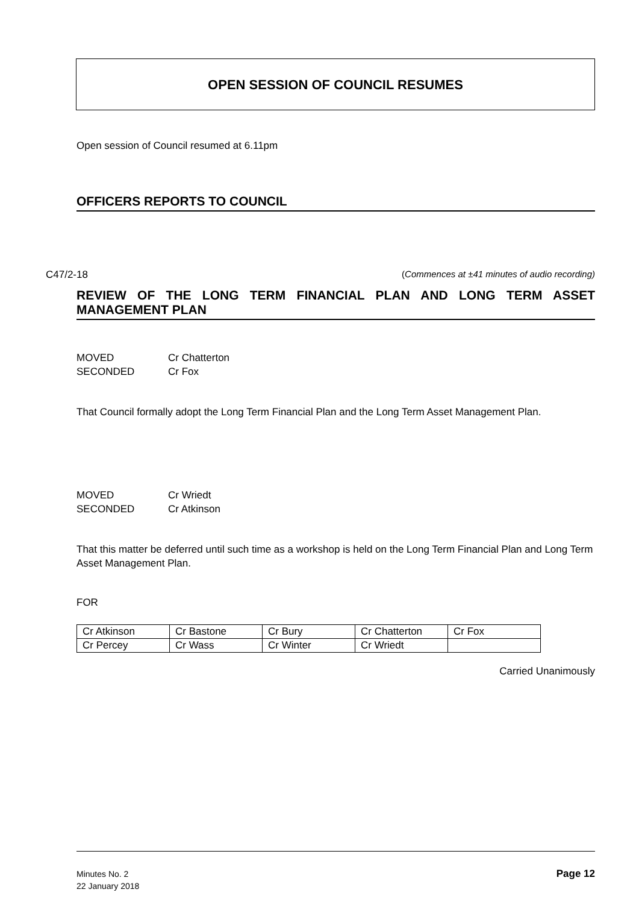OPEN SESSION OF COUNCIL RESUMES
Open session of Council resumed at 6.11pm
OFFICERS REPORTS TO COUNCIL
C47/2-18 (Commences at ±41 minutes of audio recording)
REVIEW OF THE LONG TERM FINANCIAL PLAN AND LONG TERM ASSET MANAGEMENT PLAN
MOVED Cr Chatterton
SECONDED Cr Fox
That Council formally adopt the Long Term Financial Plan and the Long Term Asset Management Plan.
MOVED Cr Wriedt
SECONDED Cr Atkinson
That this matter be deferred until such time as a workshop is held on the Long Term Financial Plan and Long Term Asset Management Plan.
FOR
| Cr Atkinson | Cr Bastone | Cr Bury | Cr Chatterton | Cr Fox |
| Cr Percey | Cr Wass | Cr Winter | Cr Wriedt | |
Carried Unanimously
Minutes No. 2
22 January 2018
Page 12